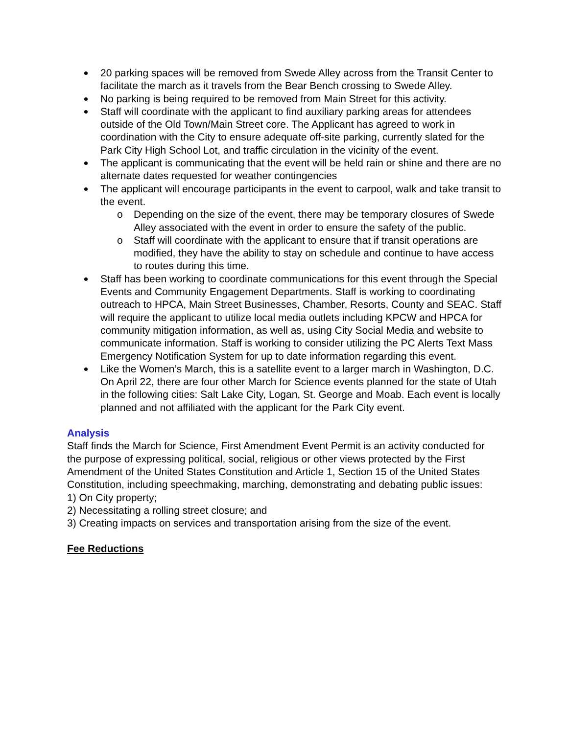20 parking spaces will be removed from Swede Alley across from the Transit Center to facilitate the march as it travels from the Bear Bench crossing to Swede Alley.
No parking is being required to be removed from Main Street for this activity.
Staff will coordinate with the applicant to find auxiliary parking areas for attendees outside of the Old Town/Main Street core. The Applicant has agreed to work in coordination with the City to ensure adequate off-site parking, currently slated for the Park City High School Lot, and traffic circulation in the vicinity of the event.
The applicant is communicating that the event will be held rain or shine and there are no alternate dates requested for weather contingencies
The applicant will encourage participants in the event to carpool, walk and take transit to the event.
o Depending on the size of the event, there may be temporary closures of Swede Alley associated with the event in order to ensure the safety of the public.
o Staff will coordinate with the applicant to ensure that if transit operations are modified, they have the ability to stay on schedule and continue to have access to routes during this time.
Staff has been working to coordinate communications for this event through the Special Events and Community Engagement Departments. Staff is working to coordinating outreach to HPCA, Main Street Businesses, Chamber, Resorts, County and SEAC. Staff will require the applicant to utilize local media outlets including KPCW and HPCA for community mitigation information, as well as, using City Social Media and website to communicate information. Staff is working to consider utilizing the PC Alerts Text Mass Emergency Notification System for up to date information regarding this event.
Like the Women’s March, this is a satellite event to a larger march in Washington, D.C. On April 22, there are four other March for Science events planned for the state of Utah in the following cities: Salt Lake City, Logan, St. George and Moab. Each event is locally planned and not affiliated with the applicant for the Park City event.
Analysis
Staff finds the March for Science, First Amendment Event Permit is an activity conducted for the purpose of expressing political, social, religious or other views protected by the First Amendment of the United States Constitution and Article 1, Section 15 of the United States Constitution, including speechmaking, marching, demonstrating and debating public issues:
1) On City property;
2) Necessitating a rolling street closure; and
3) Creating impacts on services and transportation arising from the size of the event.
Fee Reductions